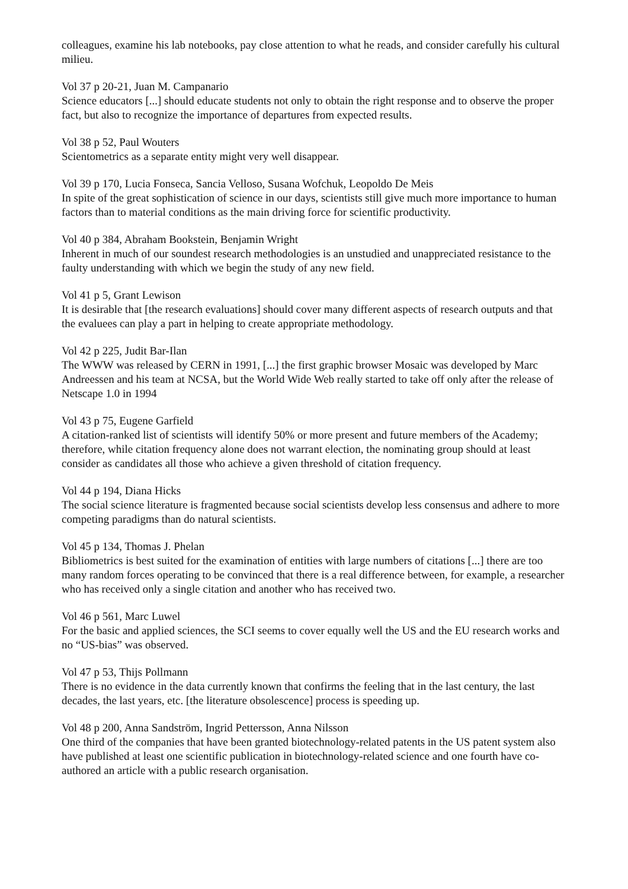colleagues, examine his lab notebooks, pay close attention to what he reads, and consider carefully his cultural milieu.
Vol 37 p 20-21, Juan M. Campanario
Science educators [...] should educate students not only to obtain the right response and to observe the proper fact, but also to recognize the importance of departures from expected results.
Vol 38 p 52, Paul Wouters
Scientometrics as a separate entity might very well disappear.
Vol 39 p 170, Lucia Fonseca, Sancia Velloso, Susana Wofchuk, Leopoldo De Meis
In spite of the great sophistication of science in our days, scientists still give much more importance to human factors than to material conditions as the main driving force for scientific productivity.
Vol 40 p 384, Abraham Bookstein, Benjamin Wright
Inherent in much of our soundest research methodologies is an unstudied and unappreciated resistance to the faulty understanding with which we begin the study of any new field.
Vol 41 p 5, Grant Lewison
It is desirable that [the research evaluations] should cover many different aspects of research outputs and that the evaluees can play a part in helping to create appropriate methodology.
Vol 42 p 225, Judit Bar-Ilan
The WWW was released by CERN in 1991, [...] the first graphic browser Mosaic was developed by Marc Andreessen and his team at NCSA, but the World Wide Web really started to take off only after the release of Netscape 1.0 in 1994
Vol 43 p 75, Eugene Garfield
A citation-ranked list of scientists will identify 50% or more present and future members of the Academy; therefore, while citation frequency alone does not warrant election, the nominating group should at least consider as candidates all those who achieve a given threshold of citation frequency.
Vol 44 p 194, Diana Hicks
The social science literature is fragmented because social scientists develop less consensus and adhere to more competing paradigms than do natural scientists.
Vol 45 p 134, Thomas J. Phelan
Bibliometrics is best suited for the examination of entities with large numbers of citations [...] there are too many random forces operating to be convinced that there is a real difference between, for example, a researcher who has received only a single citation and another who has received two.
Vol 46 p 561, Marc Luwel
For the basic and applied sciences, the SCI seems to cover equally well the US and the EU research works and no “US-bias” was observed.
Vol 47 p 53, Thijs Pollmann
There is no evidence in the data currently known that confirms the feeling that in the last century, the last decades, the last years, etc. [the literature obsolescence] process is speeding up.
Vol 48 p 200, Anna Sandström, Ingrid Pettersson, Anna Nilsson
One third of the companies that have been granted biotechnology-related patents in the US patent system also have published at least one scientific publication in biotechnology-related science and one fourth have co-authored an article with a public research organisation.